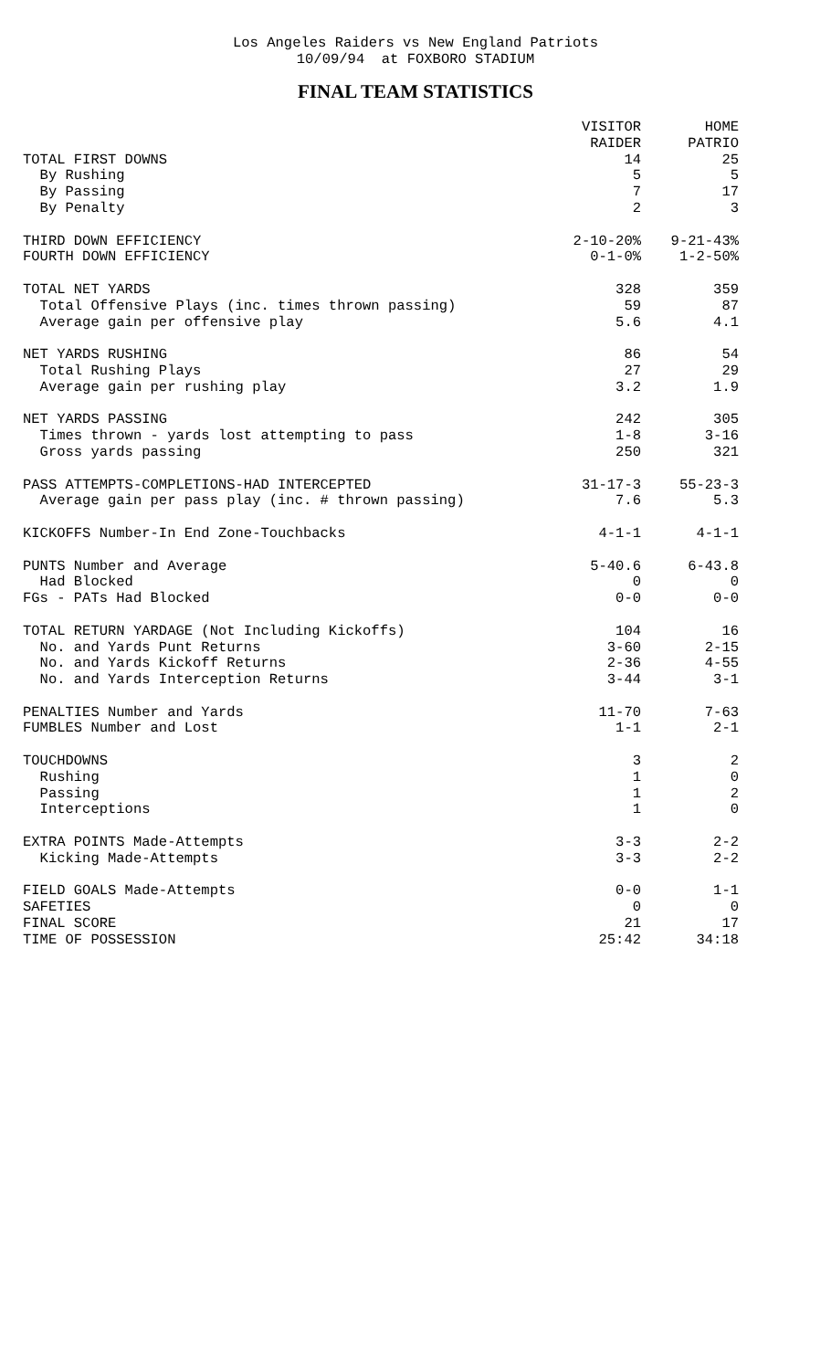Los Angeles Raiders vs New England Patriots 10/09/94 at FOXBORO STADIUM
FINAL TEAM STATISTICS
| | VISITOR | HOME |
| --- | --- | --- |
| | RAIDER | PATRIO |
| TOTAL FIRST DOWNS | 14 | 25 |
| By Rushing | 5 | 5 |
| By Passing | 7 | 17 |
| By Penalty | 2 | 3 |
| THIRD DOWN EFFICIENCY | 2-10-20% | 9-21-43% |
| FOURTH DOWN EFFICIENCY | 0-1-0% | 1-2-50% |
| TOTAL NET YARDS | 328 | 359 |
| Total Offensive Plays (inc. times thrown passing) | 59 | 87 |
| Average gain per offensive play | 5.6 | 4.1 |
| NET YARDS RUSHING | 86 | 54 |
| Total Rushing Plays | 27 | 29 |
| Average gain per rushing play | 3.2 | 1.9 |
| NET YARDS PASSING | 242 | 305 |
| Times thrown - yards lost attempting to pass | 1-8 | 3-16 |
| Gross yards passing | 250 | 321 |
| PASS ATTEMPTS-COMPLETIONS-HAD INTERCEPTED | 31-17-3 | 55-23-3 |
| Average gain per pass play (inc. # thrown passing) | 7.6 | 5.3 |
| KICKOFFS Number-In End Zone-Touchbacks | 4-1-1 | 4-1-1 |
| PUNTS Number and Average | 5-40.6 | 6-43.8 |
| Had Blocked | 0 | 0 |
| FGs - PATs Had Blocked | 0-0 | 0-0 |
| TOTAL RETURN YARDAGE (Not Including Kickoffs) | 104 | 16 |
| No. and Yards Punt Returns | 3-60 | 2-15 |
| No. and Yards Kickoff Returns | 2-36 | 4-55 |
| No. and Yards Interception Returns | 3-44 | 3-1 |
| PENALTIES Number and Yards | 11-70 | 7-63 |
| FUMBLES Number and Lost | 1-1 | 2-1 |
| TOUCHDOWNS | 3 | 2 |
| Rushing | 1 | 0 |
| Passing | 1 | 2 |
| Interceptions | 1 | 0 |
| EXTRA POINTS Made-Attempts | 3-3 | 2-2 |
| Kicking Made-Attempts | 3-3 | 2-2 |
| FIELD GOALS Made-Attempts | 0-0 | 1-1 |
| SAFETIES | 0 | 0 |
| FINAL SCORE | 21 | 17 |
| TIME OF POSSESSION | 25:42 | 34:18 |